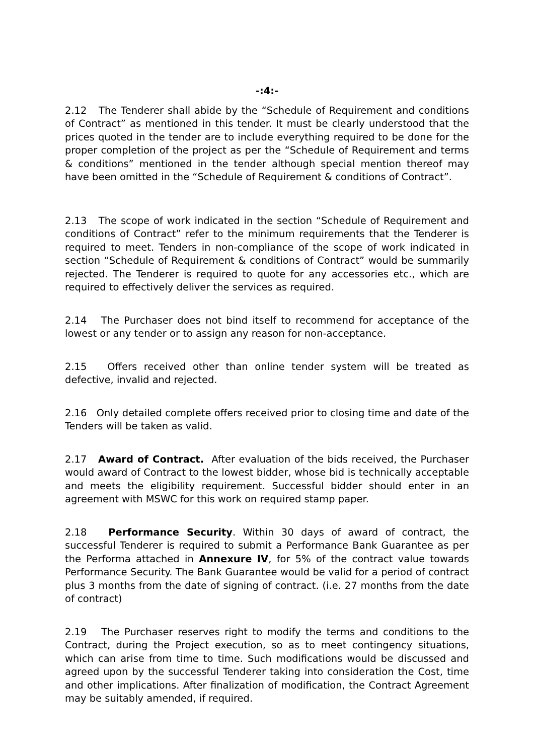-:4:-
2.12 The Tenderer shall abide by the “Schedule of Requirement and conditions of Contract” as mentioned in this tender. It must be clearly understood that the prices quoted in the tender are to include everything required to be done for the proper completion of the project as per the “Schedule of Requirement and terms & conditions” mentioned in the tender although special mention thereof may have been omitted in the “Schedule of Requirement & conditions of Contract”.
2.13 The scope of work indicated in the section “Schedule of Requirement and conditions of Contract” refer to the minimum requirements that the Tenderer is required to meet. Tenders in non-compliance of the scope of work indicated in section “Schedule of Requirement & conditions of Contract” would be summarily rejected. The Tenderer is required to quote for any accessories etc., which are required to effectively deliver the services as required.
2.14 The Purchaser does not bind itself to recommend for acceptance of the lowest or any tender or to assign any reason for non-acceptance.
2.15 Offers received other than online tender system will be treated as defective, invalid and rejected.
2.16 Only detailed complete offers received prior to closing time and date of the Tenders will be taken as valid.
2.17 Award of Contract. After evaluation of the bids received, the Purchaser would award of Contract to the lowest bidder, whose bid is technically acceptable and meets the eligibility requirement. Successful bidder should enter in an agreement with MSWC for this work on required stamp paper.
2.18 Performance Security. Within 30 days of award of contract, the successful Tenderer is required to submit a Performance Bank Guarantee as per the Performa attached in Annexure IV, for 5% of the contract value towards Performance Security. The Bank Guarantee would be valid for a period of contract plus 3 months from the date of signing of contract. (i.e. 27 months from the date of contract)
2.19 The Purchaser reserves right to modify the terms and conditions to the Contract, during the Project execution, so as to meet contingency situations, which can arise from time to time. Such modifications would be discussed and agreed upon by the successful Tenderer taking into consideration the Cost, time and other implications. After finalization of modification, the Contract Agreement may be suitably amended, if required.